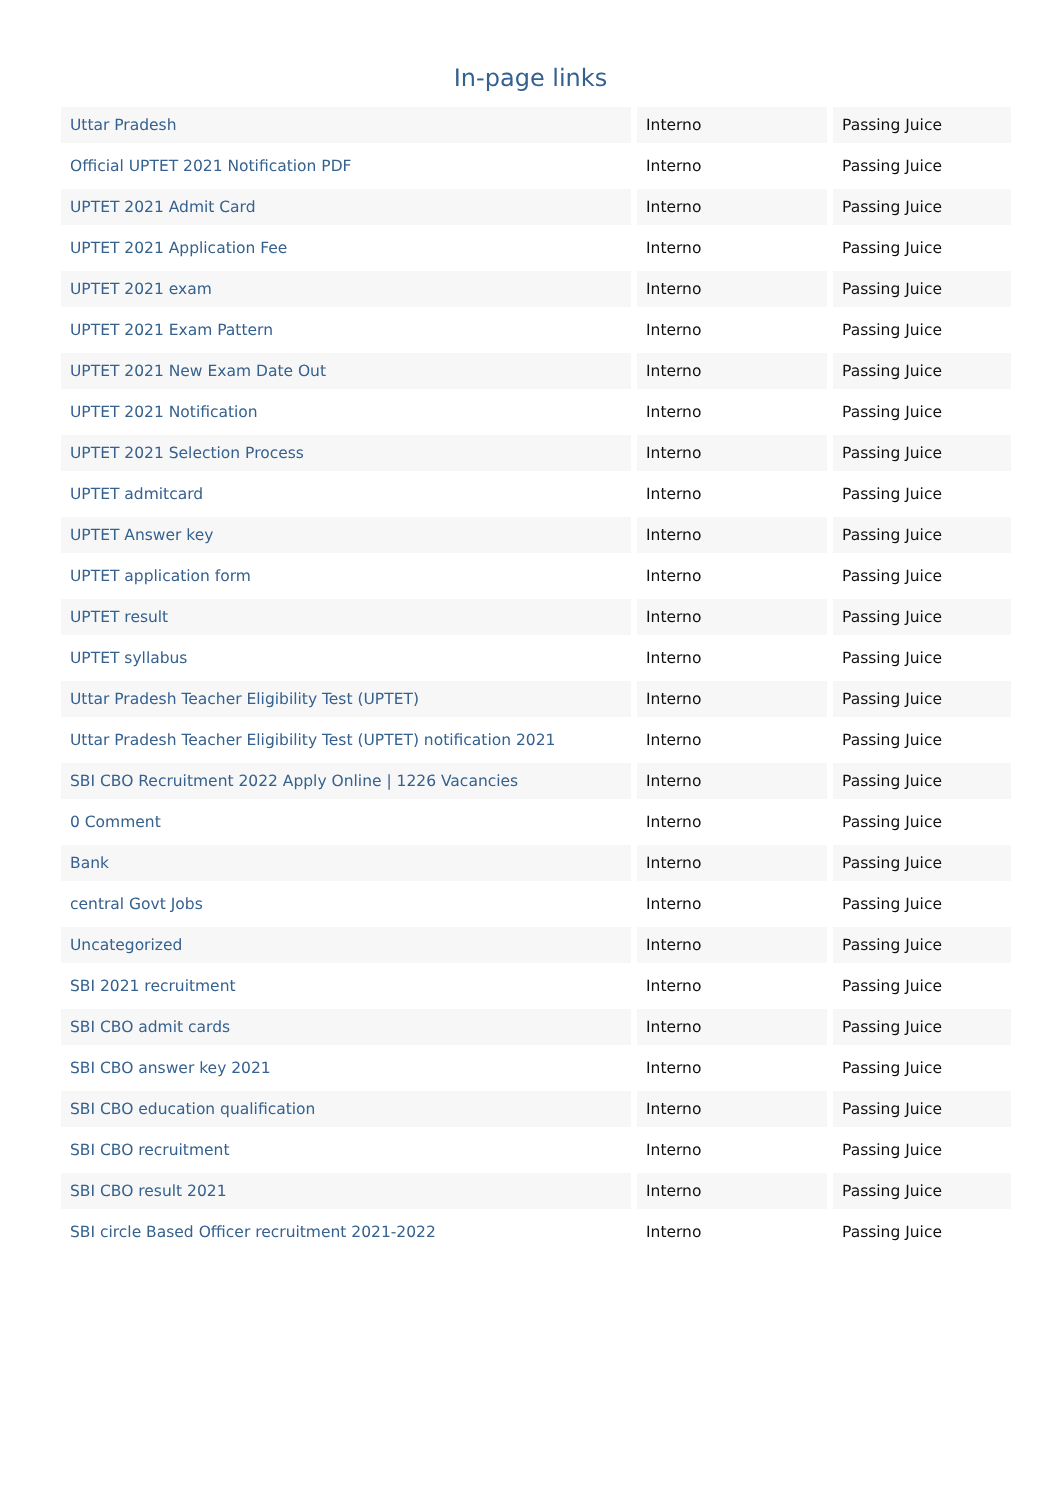In-page links
| Uttar Pradesh | Interno | Passing Juice |
| Official UPTET 2021 Notification PDF | Interno | Passing Juice |
| UPTET 2021 Admit Card | Interno | Passing Juice |
| UPTET 2021 Application Fee | Interno | Passing Juice |
| UPTET 2021 exam | Interno | Passing Juice |
| UPTET 2021 Exam Pattern | Interno | Passing Juice |
| UPTET 2021 New Exam Date Out | Interno | Passing Juice |
| UPTET 2021 Notification | Interno | Passing Juice |
| UPTET 2021 Selection Process | Interno | Passing Juice |
| UPTET admitcard | Interno | Passing Juice |
| UPTET Answer key | Interno | Passing Juice |
| UPTET application form | Interno | Passing Juice |
| UPTET result | Interno | Passing Juice |
| UPTET syllabus | Interno | Passing Juice |
| Uttar Pradesh Teacher Eligibility Test (UPTET) | Interno | Passing Juice |
| Uttar Pradesh Teacher Eligibility Test (UPTET) notification 2021 | Interno | Passing Juice |
| SBI CBO Recruitment 2022 Apply Online / 1226 Vacancies | Interno | Passing Juice |
| 0 Comment | Interno | Passing Juice |
| Bank | Interno | Passing Juice |
| central Govt Jobs | Interno | Passing Juice |
| Uncategorized | Interno | Passing Juice |
| SBI 2021 recruitment | Interno | Passing Juice |
| SBI CBO admit cards | Interno | Passing Juice |
| SBI CBO answer key 2021 | Interno | Passing Juice |
| SBI CBO education qualification | Interno | Passing Juice |
| SBI CBO recruitment | Interno | Passing Juice |
| SBI CBO result 2021 | Interno | Passing Juice |
| SBI circle Based Officer recruitment 2021-2022 | Interno | Passing Juice |